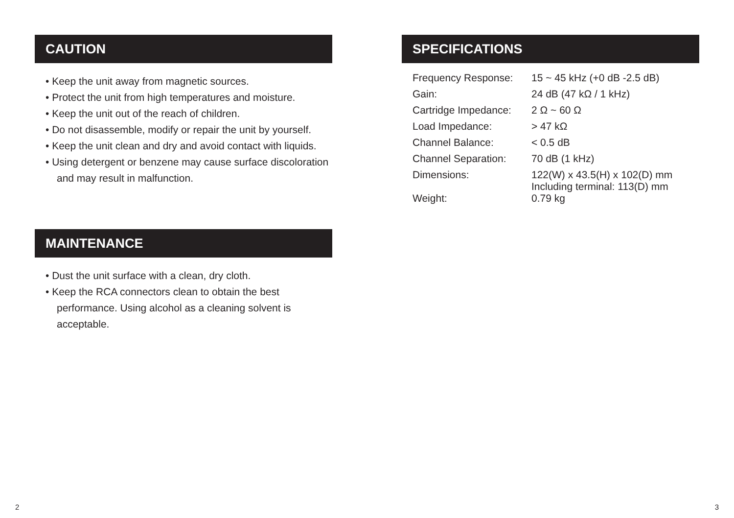CAUTION
• Keep the unit away from magnetic sources.
• Protect the unit from high temperatures and moisture.
• Keep the unit out of the reach of children.
• Do not disassemble, modify or repair the unit by yourself.
• Keep the unit clean and dry and avoid contact with liquids.
• Using detergent or benzene may cause surface discoloration and may result in malfunction.
MAINTENANCE
• Dust the unit surface with a clean, dry cloth.
• Keep the RCA connectors clean to obtain the best performance. Using alcohol as a cleaning solvent is acceptable.
SPECIFICATIONS
| Frequency Response: | 15 ~ 45 kHz (+0 dB -2.5 dB) |
| Gain: | 24 dB (47 kΩ / 1 kHz) |
| Cartridge Impedance: | 2 Ω ~ 60 Ω |
| Load Impedance: | > 47 kΩ |
| Channel Balance: | < 0.5 dB |
| Channel Separation: | 70 dB (1 kHz) |
| Dimensions: | 122(W) x 43.5(H) x 102(D) mm Including terminal: 113(D) mm |
| Weight: | 0.79 kg |
2 3